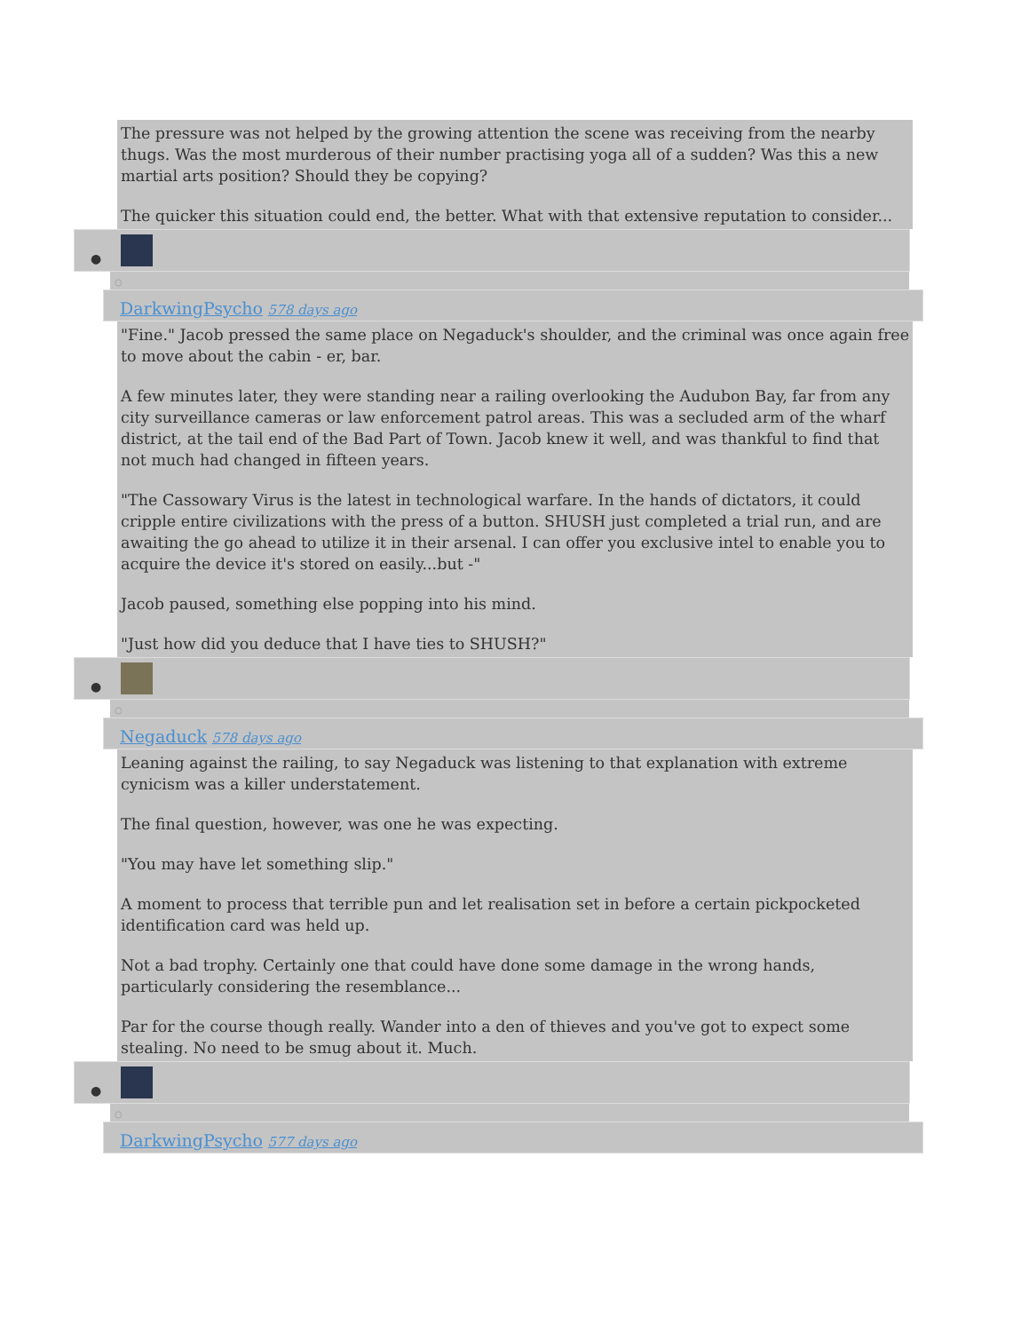The pressure was not helped by the growing attention the scene was receiving from the nearby thugs. Was the most murderous of their number practising yoga all of a sudden? Was this a new martial arts position? Should they be copying?
The quicker this situation could end, the better. What with that extensive reputation to consider...
●
○
DarkwingPsycho 578 days ago
"Fine." Jacob pressed the same place on Negaduck's shoulder, and the criminal was once again free to move about the cabin - er, bar.
A few minutes later, they were standing near a railing overlooking the Audubon Bay, far from any city surveillance cameras or law enforcement patrol areas. This was a secluded arm of the wharf district, at the tail end of the Bad Part of Town. Jacob knew it well, and was thankful to find that not much had changed in fifteen years.
"The Cassowary Virus is the latest in technological warfare. In the hands of dictators, it could cripple entire civilizations with the press of a button. SHUSH just completed a trial run, and are awaiting the go ahead to utilize it in their arsenal. I can offer you exclusive intel to enable you to acquire the device it's stored on easily...but -"
Jacob paused, something else popping into his mind.
"Just how did you deduce that I have ties to SHUSH?"
●
○
Negaduck 578 days ago
Leaning against the railing, to say Negaduck was listening to that explanation with extreme cynicism was a killer understatement.
The final question, however, was one he was expecting.
"You may have let something slip."
A moment to process that terrible pun and let realisation set in before a certain pickpocketed identification card was held up.
Not a bad trophy. Certainly one that could have done some damage in the wrong hands, particularly considering the resemblance...
Par for the course though really. Wander into a den of thieves and you've got to expect some stealing. No need to be smug about it. Much.
●
○
DarkwingPsycho 577 days ago